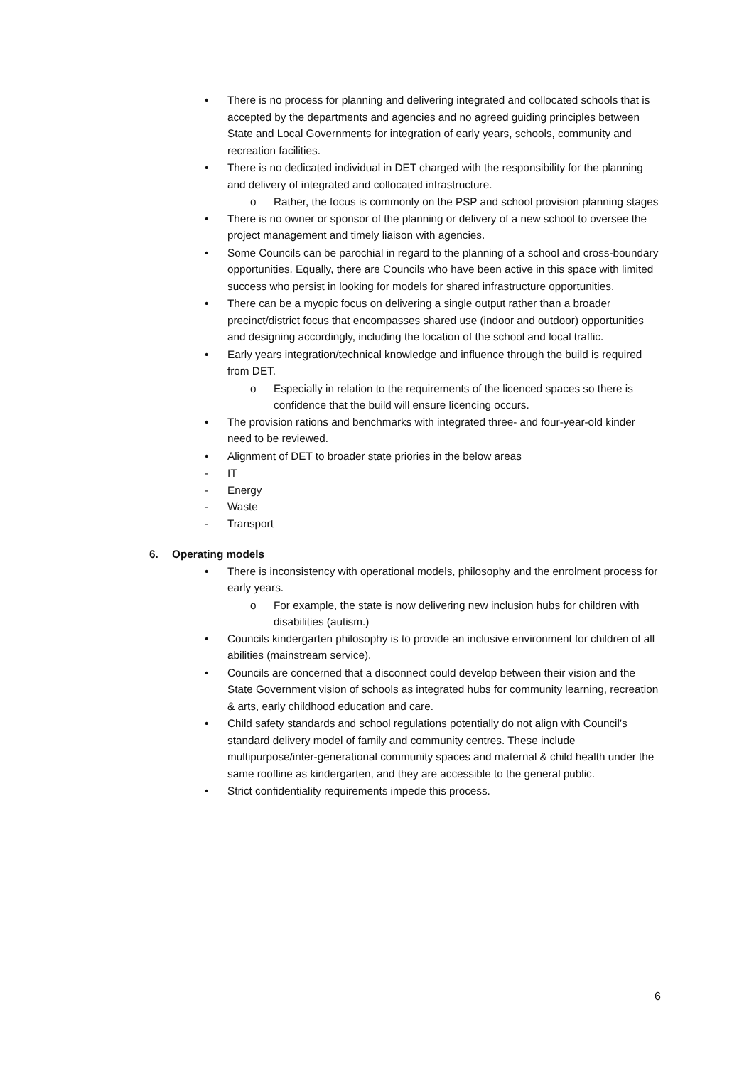• There is no process for planning and delivering integrated and collocated schools that is accepted by the departments and agencies and no agreed guiding principles between State and Local Governments for integration of early years, schools, community and recreation facilities.
• There is no dedicated individual in DET charged with the responsibility for the planning and delivery of integrated and collocated infrastructure.
o Rather, the focus is commonly on the PSP and school provision planning stages
• There is no owner or sponsor of the planning or delivery of a new school to oversee the project management and timely liaison with agencies.
• Some Councils can be parochial in regard to the planning of a school and cross-boundary opportunities. Equally, there are Councils who have been active in this space with limited success who persist in looking for models for shared infrastructure opportunities.
• There can be a myopic focus on delivering a single output rather than a broader precinct/district focus that encompasses shared use (indoor and outdoor) opportunities and designing accordingly, including the location of the school and local traffic.
• Early years integration/technical knowledge and influence through the build is required from DET.
o Especially in relation to the requirements of the licenced spaces so there is confidence that the build will ensure licencing occurs.
• The provision rations and benchmarks with integrated three- and four-year-old kinder need to be reviewed.
• Alignment of DET to broader state priories in the below areas
- IT
- Energy
- Waste
- Transport
6. Operating models
• There is inconsistency with operational models, philosophy and the enrolment process for early years.
o For example, the state is now delivering new inclusion hubs for children with disabilities (autism.)
• Councils kindergarten philosophy is to provide an inclusive environment for children of all abilities (mainstream service).
• Councils are concerned that a disconnect could develop between their vision and the State Government vision of schools as integrated hubs for community learning, recreation & arts, early childhood education and care.
• Child safety standards and school regulations potentially do not align with Council’s standard delivery model of family and community centres. These include multipurpose/inter-generational community spaces and maternal & child health under the same roofline as kindergarten, and they are accessible to the general public.
• Strict confidentiality requirements impede this process.
6